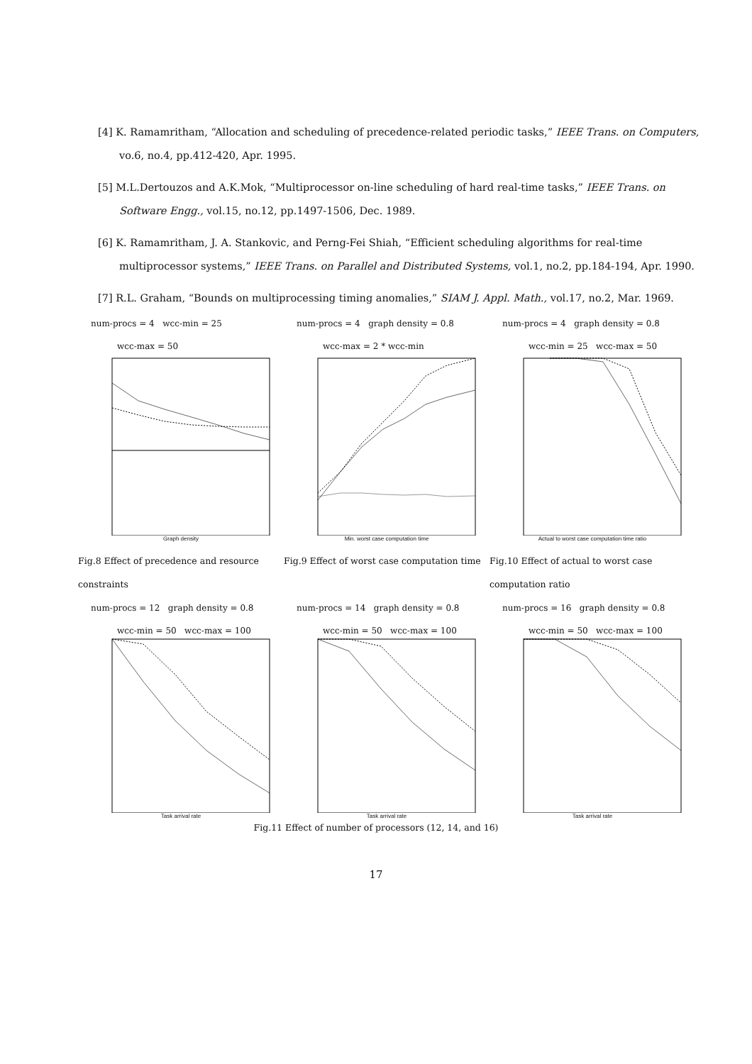[4] K. Ramamritham, “Allocation and scheduling of precedence-related periodic tasks,” IEEE Trans. on Computers, vo.6, no.4, pp.412-420, Apr. 1995.
[5] M.L.Dertouzos and A.K.Mok, “Multiprocessor on-line scheduling of hard real-time tasks,” IEEE Trans. on Software Engg., vol.15, no.12, pp.1497-1506, Dec. 1989.
[6] K. Ramamritham, J. A. Stankovic, and Perng-Fei Shiah, “Efficient scheduling algorithms for real-time multiprocessor systems,” IEEE Trans. on Parallel and Distributed Systems, vol.1, no.2, pp.184-194, Apr. 1990.
[7] R.L. Graham, “Bounds on multiprocessing timing anomalies,” SIAM J. Appl. Math., vol.17, no.2, Mar. 1969.
num-procs = 4 wcc-min = 25
wcc-max = 50
Graph density
num-procs = 4 graph density = 0.8
wcc-max = 2 * wcc-min
Min. worst case computation time
num-procs = 4 graph density = 0.8
wcc-min = 25 wcc-max = 50
Actual to worst case computation time ratio
Fig.8 Effect of precedence and resource constraints
Fig.9 Effect of worst case computation time
Fig.10 Effect of actual to worst case computation ratio
num-procs = 12 graph density = 0.8
wcc-min = 50 wcc-max = 100
Task arrival rate
num-procs = 14 graph density = 0.8
wcc-min = 50 wcc-max = 100
Task arrival rate
num-procs = 16 graph density = 0.8
wcc-min = 50 wcc-max = 100
Task arrival rate
Fig.11 Effect of number of processors (12, 14, and 16)
17